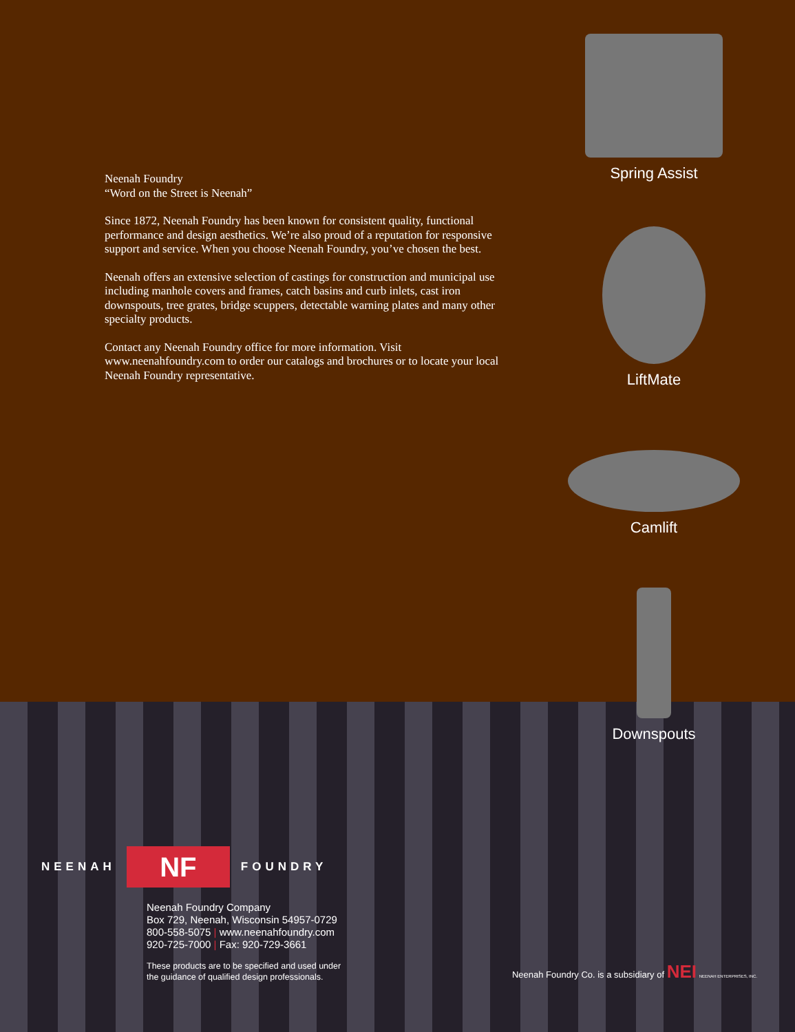Neenah Foundry
“Word on the Street is Neenah”
Since 1872, Neenah Foundry has been known for consistent quality, functional performance and design aesthetics. We’re also proud of a reputation for responsive support and service. When you choose Neenah Foundry, you’ve chosen the best.
Neenah offers an extensive selection of castings for construction and municipal use including manhole covers and frames, catch basins and curb inlets, cast iron downspouts, tree grates, bridge scuppers, detectable warning plates and many other specialty products.
Contact any Neenah Foundry office for more information. Visit www.neenahfoundry.com to order our catalogs and brochures or to locate your local Neenah Foundry representative.
Spring Assist
LiftMate
Camlift
Downspouts
NEENAH NF FOUNDRY
Neenah Foundry Company
Box 729, Neenah, Wisconsin 54957-0729
800-558-5075 | www.neenahfoundry.com
920-725-7000 | Fax: 920-729-3661
These products are to be specified and used under
the guidance of qualified design professionals.
Neenah Foundry Co. is a subsidiary of NEI NEENAH ENTERPRISES, INC.